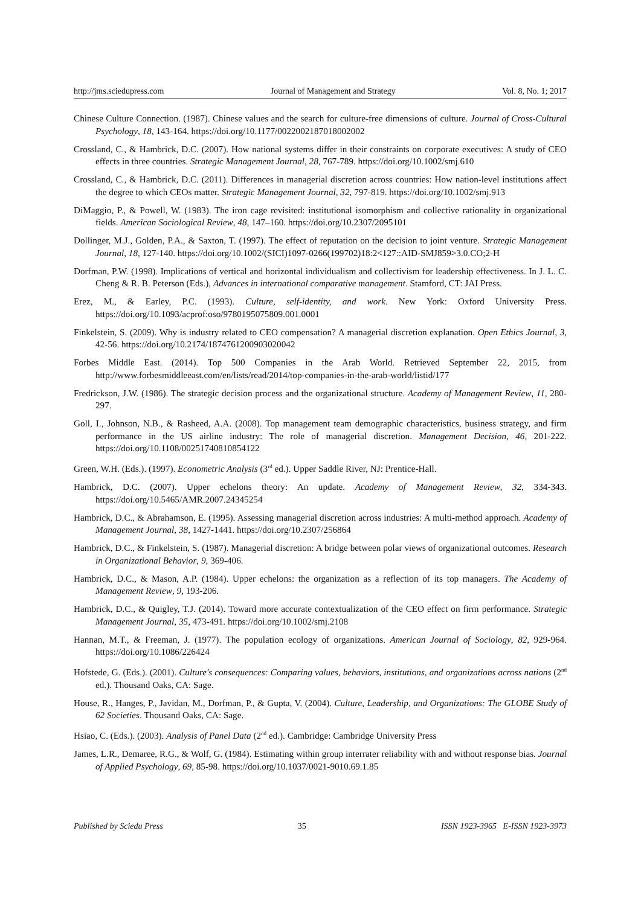http://jms.sciedupress.com Journal of Management and Strategy Vol. 8, No. 1; 2017
Chinese Culture Connection. (1987). Chinese values and the search for culture-free dimensions of culture. Journal of Cross-Cultural Psychology, 18, 143-164. https://doi.org/10.1177/0022002187018002002
Crossland, C., & Hambrick, D.C. (2007). How national systems differ in their constraints on corporate executives: A study of CEO effects in three countries. Strategic Management Journal, 28, 767-789. https://doi.org/10.1002/smj.610
Crossland, C., & Hambrick, D.C. (2011). Differences in managerial discretion across countries: How nation-level institutions affect the degree to which CEOs matter. Strategic Management Journal, 32, 797-819. https://doi.org/10.1002/smj.913
DiMaggio, P., & Powell, W. (1983). The iron cage revisited: institutional isomorphism and collective rationality in organizational fields. American Sociological Review, 48, 147–160. https://doi.org/10.2307/2095101
Dollinger, M.J., Golden, P.A., & Saxton, T. (1997). The effect of reputation on the decision to joint venture. Strategic Management Journal, 18, 127-140. https://doi.org/10.1002/(SICI)1097-0266(199702)18:2<127::AID-SMJ859>3.0.CO;2-H
Dorfman, P.W. (1998). Implications of vertical and horizontal individualism and collectivism for leadership effectiveness. In J. L. C. Cheng & R. B. Peterson (Eds.), Advances in international comparative management. Stamford, CT: JAI Press.
Erez, M., & Earley, P.C. (1993). Culture, self-identity, and work. New York: Oxford University Press. https://doi.org/10.1093/acprof:oso/9780195075809.001.0001
Finkelstein, S. (2009). Why is industry related to CEO compensation? A managerial discretion explanation. Open Ethics Journal, 3, 42-56. https://doi.org/10.2174/1874761200903020042
Forbes Middle East. (2014). Top 500 Companies in the Arab World. Retrieved September 22, 2015, from http://www.forbesmiddleeast.com/en/lists/read/2014/top-companies-in-the-arab-world/listid/177
Fredrickson, J.W. (1986). The strategic decision process and the organizational structure. Academy of Management Review, 11, 280-297.
Goll, I., Johnson, N.B., & Rasheed, A.A. (2008). Top management team demographic characteristics, business strategy, and firm performance in the US airline industry: The role of managerial discretion. Management Decision, 46, 201-222. https://doi.org/10.1108/00251740810854122
Green, W.H. (Eds.). (1997). Econometric Analysis (3<sup>rd</sup> ed.). Upper Saddle River, NJ: Prentice-Hall.
Hambrick, D.C. (2007). Upper echelons theory: An update. Academy of Management Review, 32, 334-343. https://doi.org/10.5465/AMR.2007.24345254
Hambrick, D.C., & Abrahamson, E. (1995). Assessing managerial discretion across industries: A multi-method approach. Academy of Management Journal, 38, 1427-1441. https://doi.org/10.2307/256864
Hambrick, D.C., & Finkelstein, S. (1987). Managerial discretion: A bridge between polar views of organizational outcomes. Research in Organizational Behavior, 9, 369-406.
Hambrick, D.C., & Mason, A.P. (1984). Upper echelons: the organization as a reflection of its top managers. The Academy of Management Review, 9, 193-206.
Hambrick, D.C., & Quigley, T.J. (2014). Toward more accurate contextualization of the CEO effect on firm performance. Strategic Management Journal, 35, 473-491. https://doi.org/10.1002/smj.2108
Hannan, M.T., & Freeman, J. (1977). The population ecology of organizations. American Journal of Sociology, 82, 929-964. https://doi.org/10.1086/226424
Hofstede, G. (Eds.). (2001). Culture's consequences: Comparing values, behaviors, institutions, and organizations across nations (2<sup>nd</sup> ed.). Thousand Oaks, CA: Sage.
House, R., Hanges, P., Javidan, M., Dorfman, P., & Gupta, V. (2004). Culture, Leadership, and Organizations: The GLOBE Study of 62 Societies. Thousand Oaks, CA: Sage.
Hsiao, C. (Eds.). (2003). Analysis of Panel Data (2<sup>nd</sup> ed.). Cambridge: Cambridge University Press
James, L.R., Demaree, R.G., & Wolf, G. (1984). Estimating within group interrater reliability with and without response bias. Journal of Applied Psychology, 69, 85-98. https://doi.org/10.1037/0021-9010.69.1.85
Published by Sciedu Press 35 ISSN 1923-3965 E-ISSN 1923-3973